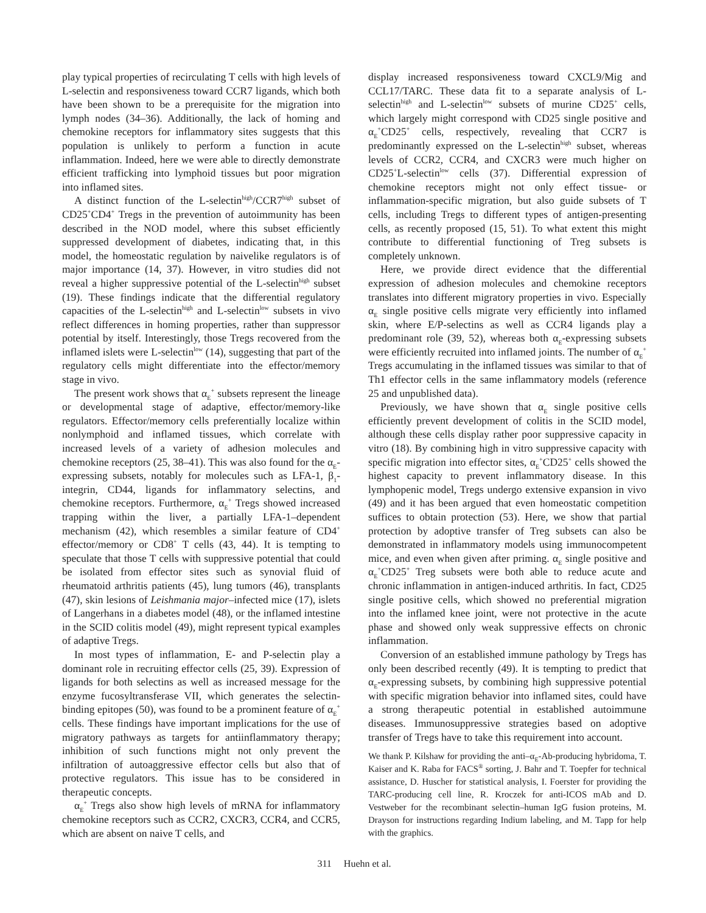play typical properties of recirculating T cells with high levels of L-selectin and responsiveness toward CCR7 ligands, which both have been shown to be a prerequisite for the migration into lymph nodes (34–36). Additionally, the lack of homing and chemokine receptors for inflammatory sites suggests that this population is unlikely to perform a function in acute inflammation. Indeed, here we were able to directly demonstrate efficient trafficking into lymphoid tissues but poor migration into inflamed sites.
A distinct function of the L-selectin<sup>high</sup>/CCR7<sup>high</sup> subset of CD25<sup>+</sup>CD4<sup>+</sup> Tregs in the prevention of autoimmunity has been described in the NOD model, where this subset efficiently suppressed development of diabetes, indicating that, in this model, the homeostatic regulation by naivelike regulators is of major importance (14, 37). However, in vitro studies did not reveal a higher suppressive potential of the L-selectin<sup>high</sup> subset (19). These findings indicate that the differential regulatory capacities of the L-selectin<sup>high</sup> and L-selectin<sup>low</sup> subsets in vivo reflect differences in homing properties, rather than suppressor potential by itself. Interestingly, those Tregs recovered from the inflamed islets were L-selectin<sup>low</sup> (14), suggesting that part of the regulatory cells might differentiate into the effector/memory stage in vivo.
The present work shows that α<sub>E</sub><sup>+</sup> subsets represent the lineage or developmental stage of adaptive, effector/memory-like regulators. Effector/memory cells preferentially localize within nonlymphoid and inflamed tissues, which correlate with increased levels of a variety of adhesion molecules and chemokine receptors (25, 38–41). This was also found for the α<sub>E</sub>-expressing subsets, notably for molecules such as LFA-1, β<sub>1</sub>-integrin, CD44, ligands for inflammatory selectins, and chemokine receptors. Furthermore, α<sub>E</sub><sup>+</sup> Tregs showed increased trapping within the liver, a partially LFA-1–dependent mechanism (42), which resembles a similar feature of CD4<sup>+</sup> effector/memory or CD8<sup>+</sup> T cells (43, 44). It is tempting to speculate that those T cells with suppressive potential that could be isolated from effector sites such as synovial fluid of rheumatoid arthritis patients (45), lung tumors (46), transplants (47), skin lesions of Leishmania major–infected mice (17), islets of Langerhans in a diabetes model (48), or the inflamed intestine in the SCID colitis model (49), might represent typical examples of adaptive Tregs.
In most types of inflammation, E- and P-selectin play a dominant role in recruiting effector cells (25, 39). Expression of ligands for both selectins as well as increased message for the enzyme fucosyltransferase VII, which generates the selectin-binding epitopes (50), was found to be a prominent feature of α<sub>E</sub><sup>+</sup> cells. These findings have important implications for the use of migratory pathways as targets for antiinflammatory therapy; inhibition of such functions might not only prevent the infiltration of autoaggressive effector cells but also that of protective regulators. This issue has to be considered in therapeutic concepts.
α<sub>E</sub><sup>+</sup> Tregs also show high levels of mRNA for inflammatory chemokine receptors such as CCR2, CXCR3, CCR4, and CCR5, which are absent on naive T cells, and
display increased responsiveness toward CXCL9/Mig and CCL17/TARC. These data fit to a separate analysis of L-selectin<sup>high</sup> and L-selectin<sup>low</sup> subsets of murine CD25<sup>+</sup> cells, which largely might correspond with CD25 single positive and α<sub>E</sub><sup>+</sup>CD25<sup>+</sup> cells, respectively, revealing that CCR7 is predominantly expressed on the L-selectin<sup>high</sup> subset, whereas levels of CCR2, CCR4, and CXCR3 were much higher on CD25<sup>+</sup>L-selectin<sup>low</sup> cells (37). Differential expression of chemokine receptors might not only effect tissue- or inflammation-specific migration, but also guide subsets of T cells, including Tregs to different types of antigen-presenting cells, as recently proposed (15, 51). To what extent this might contribute to differential functioning of Treg subsets is completely unknown.
Here, we provide direct evidence that the differential expression of adhesion molecules and chemokine receptors translates into different migratory properties in vivo. Especially α<sub>E</sub> single positive cells migrate very efficiently into inflamed skin, where E/P-selectins as well as CCR4 ligands play a predominant role (39, 52), whereas both α<sub>E</sub>-expressing subsets were efficiently recruited into inflamed joints. The number of α<sub>E</sub><sup>+</sup> Tregs accumulating in the inflamed tissues was similar to that of Th1 effector cells in the same inflammatory models (reference 25 and unpublished data).
Previously, we have shown that α<sub>E</sub> single positive cells efficiently prevent development of colitis in the SCID model, although these cells display rather poor suppressive capacity in vitro (18). By combining high in vitro suppressive capacity with specific migration into effector sites, α<sub>E</sub><sup>+</sup>CD25<sup>+</sup> cells showed the highest capacity to prevent inflammatory disease. In this lymphopenic model, Tregs undergo extensive expansion in vivo (49) and it has been argued that even homeostatic competition suffices to obtain protection (53). Here, we show that partial protection by adoptive transfer of Treg subsets can also be demonstrated in inflammatory models using immunocompetent mice, and even when given after priming. α<sub>E</sub> single positive and α<sub>E</sub><sup>+</sup>CD25<sup>+</sup> Treg subsets were both able to reduce acute and chronic inflammation in antigen-induced arthritis. In fact, CD25 single positive cells, which showed no preferential migration into the inflamed knee joint, were not protective in the acute phase and showed only weak suppressive effects on chronic inflammation.
Conversion of an established immune pathology by Tregs has only been described recently (49). It is tempting to predict that α<sub>E</sub>-expressing subsets, by combining high suppressive potential with specific migration behavior into inflamed sites, could have a strong therapeutic potential in established autoimmune diseases. Immunosuppressive strategies based on adoptive transfer of Tregs have to take this requirement into account.
We thank P. Kilshaw for providing the anti–α<sub>E</sub>-Ab-producing hybridoma, T. Kaiser and K. Raba for FACS<sup>®</sup> sorting, J. Bahr and T. Toepfer for technical assistance, D. Huscher for statistical analysis, I. Foerster for providing the TARC-producing cell line, R. Kroczek for anti-ICOS mAb and D. Vestweber for the recombinant selectin–human IgG fusion proteins, M. Drayson for instructions regarding Indium labeling, and M. Tapp for help with the graphics.
311 Huehn et al.